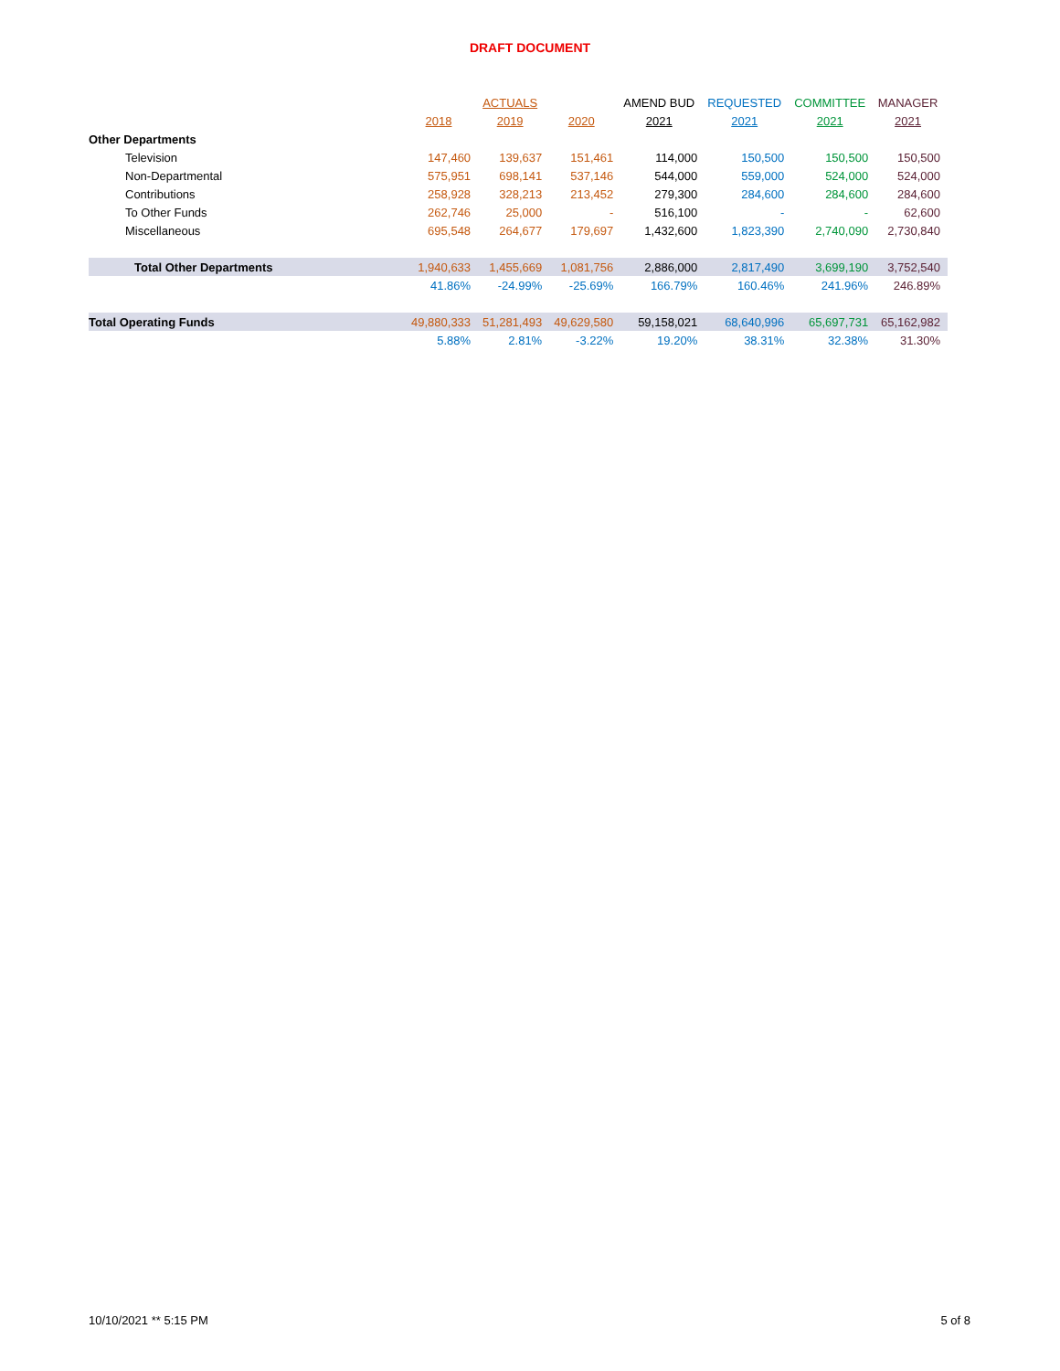DRAFT DOCUMENT
| | | ACTUALS | | AMEND BUD | REQUESTED | COMMITTEE | MANAGER |
| --- | --- | --- | --- | --- | --- | --- | --- |
| | 2018 | 2019 | 2020 | 2021 | 2021 | 2021 | 2021 |
| Other Departments | | | | | | | |
| Television | 147,460 | 139,637 | 151,461 | 114,000 | 150,500 | 150,500 | 150,500 |
| Non-Departmental | 575,951 | 698,141 | 537,146 | 544,000 | 559,000 | 524,000 | 524,000 |
| Contributions | 258,928 | 328,213 | 213,452 | 279,300 | 284,600 | 284,600 | 284,600 |
| To Other Funds | 262,746 | 25,000 | - | 516,100 | - | - | 62,600 |
| Miscellaneous | 695,548 | 264,677 | 179,697 | 1,432,600 | 1,823,390 | 2,740,090 | 2,730,840 |
| Total Other Departments | 1,940,633 | 1,455,669 | 1,081,756 | 2,886,000 | 2,817,490 | 3,699,190 | 3,752,540 |
| | 41.86% | -24.99% | -25.69% | 166.79% | 160.46% | 241.96% | 246.89% |
| Total Operating Funds | 49,880,333 | 51,281,493 | 49,629,580 | 59,158,021 | 68,640,996 | 65,697,731 | 65,162,982 |
| | 5.88% | 2.81% | -3.22% | 19.20% | 38.31% | 32.38% | 31.30% |
10/10/2021 ** 5:15 PM 5 of 8